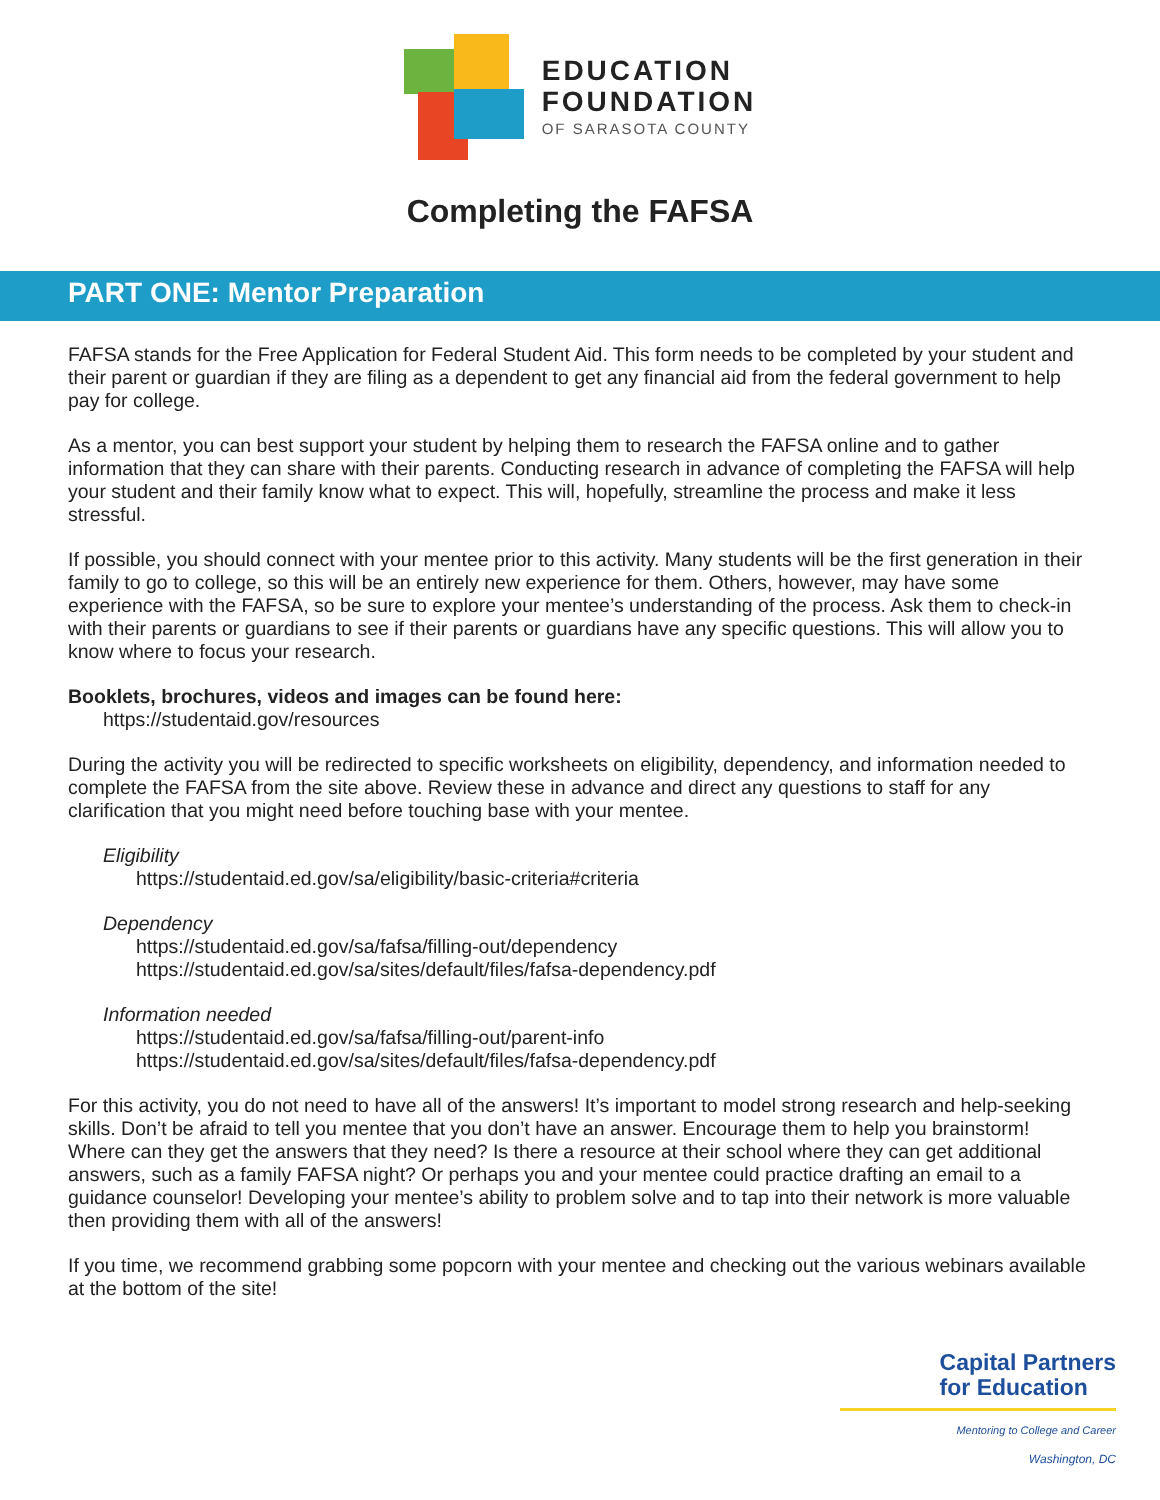EDUCATION
FOUNDATION
OF SARASOTA COUNTY
Completing the FAFSA
PART ONE: Mentor Preparation
FAFSA stands for the Free Application for Federal Student Aid. This form needs to be completed by your student and their parent or guardian if they are filing as a dependent to get any financial aid from the federal government to help pay for college.
As a mentor, you can best support your student by helping them to research the FAFSA online and to gather information that they can share with their parents. Conducting research in advance of completing the FAFSA will help your student and their family know what to expect. This will, hopefully, streamline the process and make it less stressful.
If possible, you should connect with your mentee prior to this activity. Many students will be the first generation in their family to go to college, so this will be an entirely new experience for them. Others, however, may have some experience with the FAFSA, so be sure to explore your mentee’s understanding of the process. Ask them to check-in with their parents or guardians to see if their parents or guardians have any specific questions. This will allow you to know where to focus your research.
Booklets, brochures, videos and images can be found here:
https://studentaid.gov/resources
During the activity you will be redirected to specific worksheets on eligibility, dependency, and information needed to complete the FAFSA from the site above. Review these in advance and direct any questions to staff for any clarification that you might need before touching base with your mentee.
Eligibility
https://studentaid.ed.gov/sa/eligibility/basic-criteria#criteria
Dependency
https://studentaid.ed.gov/sa/fafsa/filling-out/dependency
https://studentaid.ed.gov/sa/sites/default/files/fafsa-dependency.pdf
Information needed
https://studentaid.ed.gov/sa/fafsa/filling-out/parent-info
https://studentaid.ed.gov/sa/sites/default/files/fafsa-dependency.pdf
For this activity, you do not need to have all of the answers! It’s important to model strong research and help-seeking skills. Don’t be afraid to tell you mentee that you don’t have an answer. Encourage them to help you brainstorm! Where can they get the answers that they need? Is there a resource at their school where they can get additional answers, such as a family FAFSA night? Or perhaps you and your mentee could practice drafting an email to a guidance counselor! Developing your mentee’s ability to problem solve and to tap into their network is more valuable then providing them with all of the answers!
If you time, we recommend grabbing some popcorn with your mentee and checking out the various webinars available at the bottom of the site!
Capital Partners
for Education
Mentoring to College and Career
Washington, DC